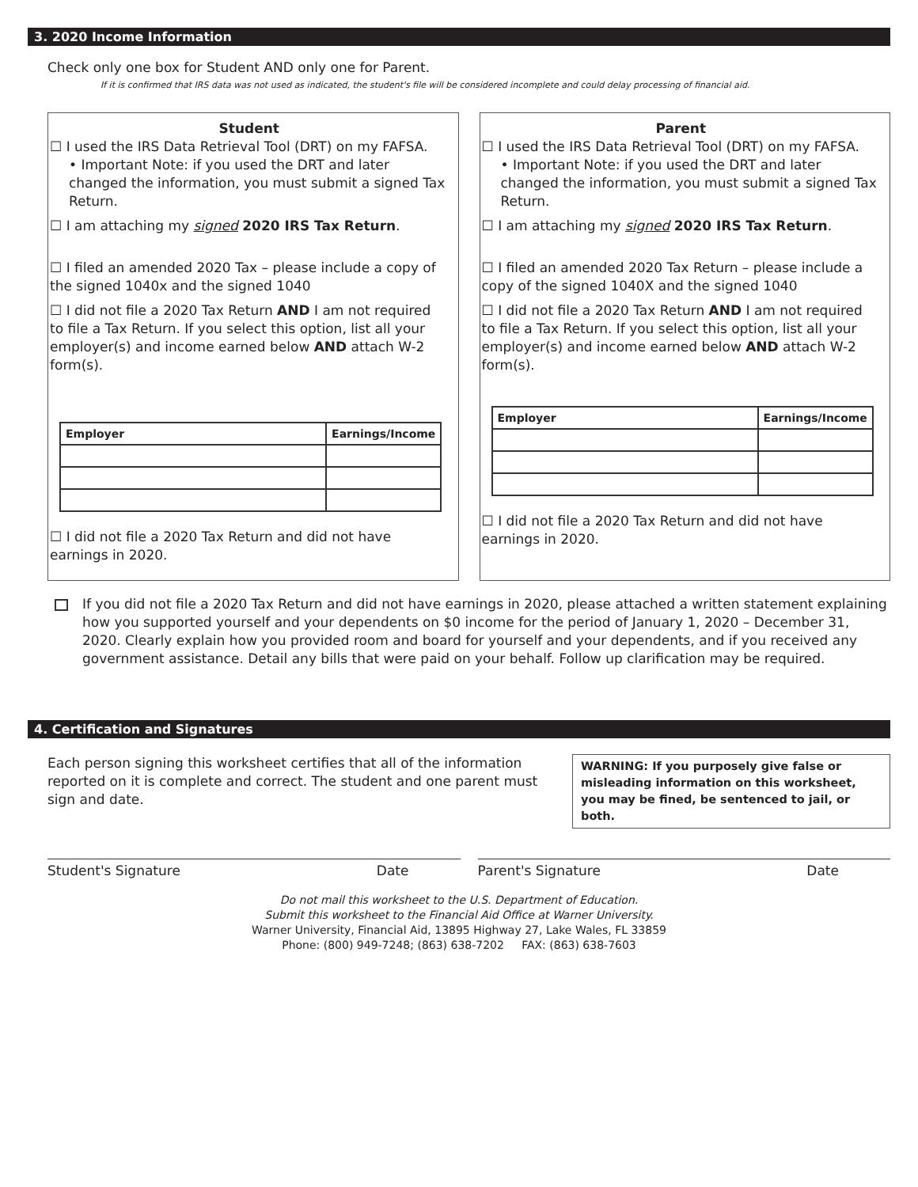3. 2020 Income Information
Check only one box for Student AND only one for Parent.
If it is confirmed that IRS data was not used as indicated, the student's file will be considered incomplete and could delay processing of financial aid.
Student
☐ I used the IRS Data Retrieval Tool (DRT) on my FAFSA.
• Important Note: if you used the DRT and later changed the information, you must submit a signed Tax Return.
☐ I am attaching my signed 2020 IRS Tax Return.
☐ I filed an amended 2020 Tax – please include a copy of the signed 1040x and the signed 1040
☐ I did not file a 2020 Tax Return AND I am not required to file a Tax Return. If you select this option, list all your employer(s) and income earned below AND attach W-2 form(s).
| Employer | Earnings/Income |
| --- | --- |
☐ I did not file a 2020 Tax Return and did not have earnings in 2020.
Parent
☐ I used the IRS Data Retrieval Tool (DRT) on my FAFSA.
• Important Note: if you used the DRT and later changed the information, you must submit a signed Tax Return.
☐ I am attaching my signed 2020 IRS Tax Return.
☐ I filed an amended 2020 Tax Return – please include a copy of the signed 1040X and the signed 1040
☐ I did not file a 2020 Tax Return AND I am not required to file a Tax Return. If you select this option, list all your employer(s) and income earned below AND attach W-2 form(s).
| Employer | Earnings/Income |
| --- | --- |
☐ I did not file a 2020 Tax Return and did not have earnings in 2020.
If you did not file a 2020 Tax Return and did not have earnings in 2020, please attached a written statement explaining how you supported yourself and your dependents on $0 income for the period of January 1, 2020 – December 31, 2020. Clearly explain how you provided room and board for yourself and your dependents, and if you received any government assistance. Detail any bills that were paid on your behalf. Follow up clarification may be required.
4. Certification and Signatures
Each person signing this worksheet certifies that all of the information reported on it is complete and correct. The student and one parent must sign and date.
WARNING: If you purposely give false or misleading information on this worksheet, you may be fined, be sentenced to jail, or both.
Student's Signature Date Parent's Signature Date
Do not mail this worksheet to the U.S. Department of Education.
Submit this worksheet to the Financial Aid Office at Warner University.
Warner University, Financial Aid, 13895 Highway 27, Lake Wales, FL 33859
Phone: (800) 949-7248; (863) 638-7202 FAX: (863) 638-7603